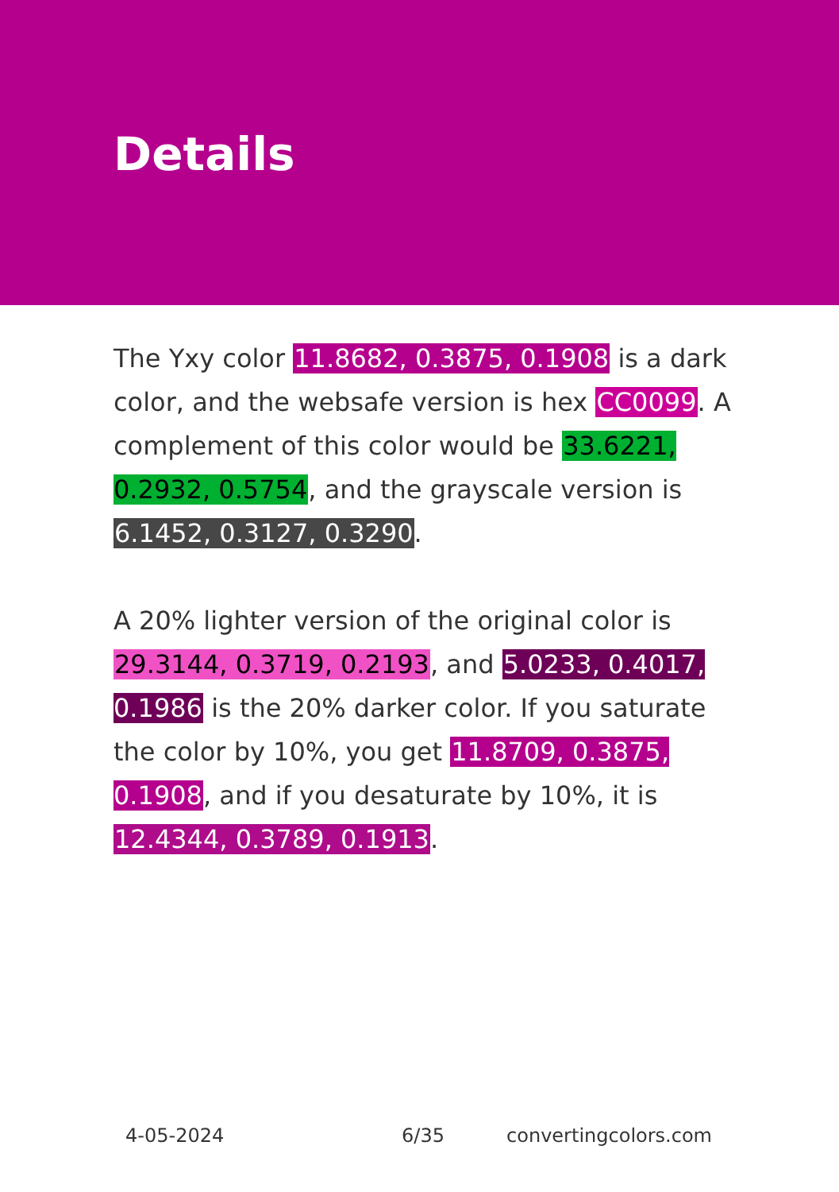Details
The Yxy color 11.8682, 0.3875, 0.1908 is a dark color, and the websafe version is hex CC0099. A complement of this color would be 33.6221, 0.2932, 0.5754, and the grayscale version is 6.1452, 0.3127, 0.3290.
A 20% lighter version of the original color is 29.3144, 0.3719, 0.2193, and 5.0233, 0.4017, 0.1986 is the 20% darker color. If you saturate the color by 10%, you get 11.8709, 0.3875, 0.1908, and if you desaturate by 10%, it is 12.4344, 0.3789, 0.1913.
4-05-2024 6/35 convertingcolors.com